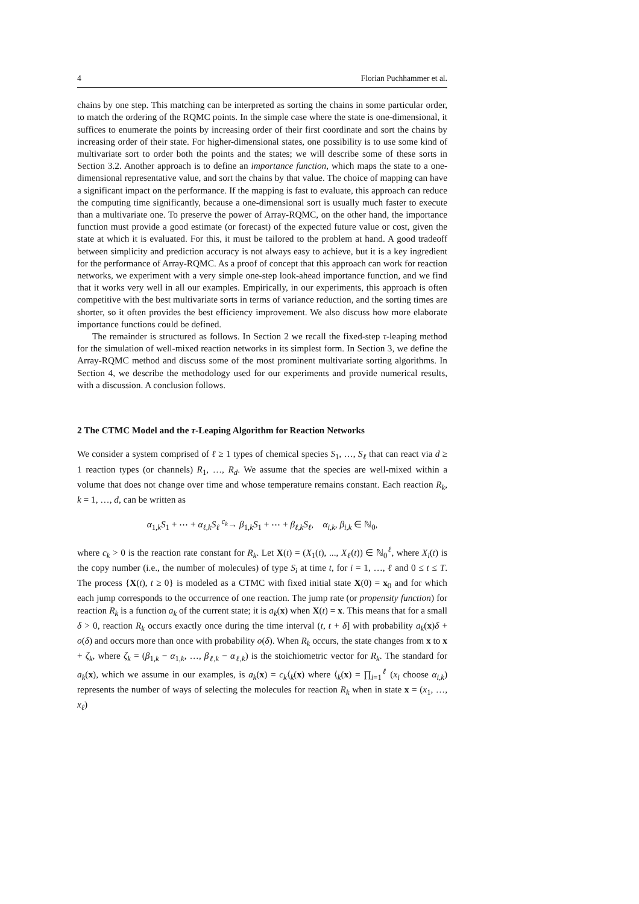4 Florian Puchhammer et al.
chains by one step. This matching can be interpreted as sorting the chains in some particular order, to match the ordering of the RQMC points. In the simple case where the state is one-dimensional, it suffices to enumerate the points by increasing order of their first coordinate and sort the chains by increasing order of their state. For higher-dimensional states, one possibility is to use some kind of multivariate sort to order both the points and the states; we will describe some of these sorts in Section 3.2. Another approach is to define an importance function, which maps the state to a one-dimensional representative value, and sort the chains by that value. The choice of mapping can have a significant impact on the performance. If the mapping is fast to evaluate, this approach can reduce the computing time significantly, because a one-dimensional sort is usually much faster to execute than a multivariate one. To preserve the power of Array-RQMC, on the other hand, the importance function must provide a good estimate (or forecast) of the expected future value or cost, given the state at which it is evaluated. For this, it must be tailored to the problem at hand. A good tradeoff between simplicity and prediction accuracy is not always easy to achieve, but it is a key ingredient for the performance of Array-RQMC. As a proof of concept that this approach can work for reaction networks, we experiment with a very simple one-step look-ahead importance function, and we find that it works very well in all our examples. Empirically, in our experiments, this approach is often competitive with the best multivariate sorts in terms of variance reduction, and the sorting times are shorter, so it often provides the best efficiency improvement. We also discuss how more elaborate importance functions could be defined.
The remainder is structured as follows. In Section 2 we recall the fixed-step τ-leaping method for the simulation of well-mixed reaction networks in its simplest form. In Section 3, we define the Array-RQMC method and discuss some of the most prominent multivariate sorting algorithms. In Section 4, we describe the methodology used for our experiments and provide numerical results, with a discussion. A conclusion follows.
2 The CTMC Model and the τ-Leaping Algorithm for Reaction Networks
We consider a system comprised of ℓ ≥ 1 types of chemical species S<sub>1</sub>, …, S<sub>ℓ</sub> that can react via d ≥ 1 reaction types (or channels) R<sub>1</sub>, …, R<sub>d</sub>. We assume that the species are well-mixed within a volume that does not change over time and whose temperature remains constant. Each reaction R<sub>k</sub>, k = 1, …, d, can be written as
α<sub>1,k</sub>S<sub>1</sub> + ⋯ + α<sub>ℓ,k</sub>S<sub>ℓ</sub> <sup>c<sub>k</sub></sup>→ β<sub>1,k</sub>S<sub>1</sub> + ⋯ + β<sub>ℓ,k</sub>S<sub>ℓ</sub>, α<sub>i,k</sub>, β<sub>i,k</sub> ∈ ℕ<sub>0</sub>,
where c<sub>k</sub> > 0 is the reaction rate constant for R<sub>k</sub>. Let X(t) = (X<sub>1</sub>(t), ..., X<sub>ℓ</sub>(t)) ∈ ℕ<sub>0</sub><sup>ℓ</sup>, where X<sub>i</sub>(t) is the copy number (i.e., the number of molecules) of type S<sub>i</sub> at time t, for i = 1, …, ℓ and 0 ≤ t ≤ T. The process {X(t), t ≥ 0} is modeled as a CTMC with fixed initial state X(0) = x<sub>0</sub> and for which each jump corresponds to the occurrence of one reaction. The jump rate (or propensity function) for reaction R<sub>k</sub> is a function a<sub>k</sub> of the current state; it is a<sub>k</sub>(x) when X(t) = x. This means that for a small δ > 0, reaction R<sub>k</sub> occurs exactly once during the time interval (t, t + δ] with probability a<sub>k</sub>(x)δ + o(δ) and occurs more than once with probability o(δ). When R<sub>k</sub> occurs, the state changes from x to x + ζ<sub>k</sub>, where ζ<sub>k</sub> = (β<sub>1,k</sub> − α<sub>1,k</sub>, …, β<sub>ℓ,k</sub> − α<sub>ℓ,k</sub>) is the stoichiometric vector for R<sub>k</sub>. The standard for a<sub>k</sub>(x), which we assume in our examples, is a<sub>k</sub>(x) = c<sub>k</sub>⟨<sub>k</sub>(x) where ⟨<sub>k</sub>(x) = ∏<sub>i=1</sub><sup>ℓ</sup> (x<sub>i</sub> choose α<sub>i,k</sub>) represents the number of ways of selecting the molecules for reaction R<sub>k</sub> when in state x = (x<sub>1</sub>, …, x<sub>ℓ</sub>)